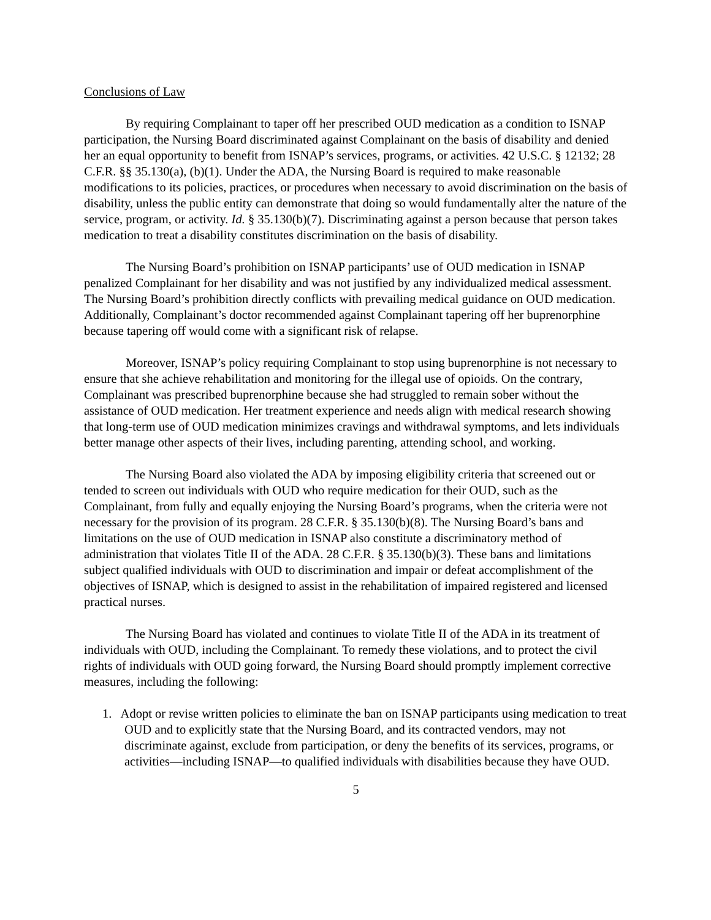Conclusions of Law
By requiring Complainant to taper off her prescribed OUD medication as a condition to ISNAP participation, the Nursing Board discriminated against Complainant on the basis of disability and denied her an equal opportunity to benefit from ISNAP’s services, programs, or activities. 42 U.S.C. § 12132; 28 C.F.R. §§ 35.130(a), (b)(1). Under the ADA, the Nursing Board is required to make reasonable modifications to its policies, practices, or procedures when necessary to avoid discrimination on the basis of disability, unless the public entity can demonstrate that doing so would fundamentally alter the nature of the service, program, or activity. Id. § 35.130(b)(7). Discriminating against a person because that person takes medication to treat a disability constitutes discrimination on the basis of disability.
The Nursing Board’s prohibition on ISNAP participants’ use of OUD medication in ISNAP penalized Complainant for her disability and was not justified by any individualized medical assessment. The Nursing Board’s prohibition directly conflicts with prevailing medical guidance on OUD medication. Additionally, Complainant’s doctor recommended against Complainant tapering off her buprenorphine because tapering off would come with a significant risk of relapse.
Moreover, ISNAP’s policy requiring Complainant to stop using buprenorphine is not necessary to ensure that she achieve rehabilitation and monitoring for the illegal use of opioids. On the contrary, Complainant was prescribed buprenorphine because she had struggled to remain sober without the assistance of OUD medication. Her treatment experience and needs align with medical research showing that long-term use of OUD medication minimizes cravings and withdrawal symptoms, and lets individuals better manage other aspects of their lives, including parenting, attending school, and working.
The Nursing Board also violated the ADA by imposing eligibility criteria that screened out or tended to screen out individuals with OUD who require medication for their OUD, such as the Complainant, from fully and equally enjoying the Nursing Board’s programs, when the criteria were not necessary for the provision of its program. 28 C.F.R. § 35.130(b)(8). The Nursing Board’s bans and limitations on the use of OUD medication in ISNAP also constitute a discriminatory method of administration that violates Title II of the ADA. 28 C.F.R. § 35.130(b)(3). These bans and limitations subject qualified individuals with OUD to discrimination and impair or defeat accomplishment of the objectives of ISNAP, which is designed to assist in the rehabilitation of impaired registered and licensed practical nurses.
The Nursing Board has violated and continues to violate Title II of the ADA in its treatment of individuals with OUD, including the Complainant. To remedy these violations, and to protect the civil rights of individuals with OUD going forward, the Nursing Board should promptly implement corrective measures, including the following:
1. Adopt or revise written policies to eliminate the ban on ISNAP participants using medication to treat OUD and to explicitly state that the Nursing Board, and its contracted vendors, may not discriminate against, exclude from participation, or deny the benefits of its services, programs, or activities—including ISNAP—to qualified individuals with disabilities because they have OUD.
5